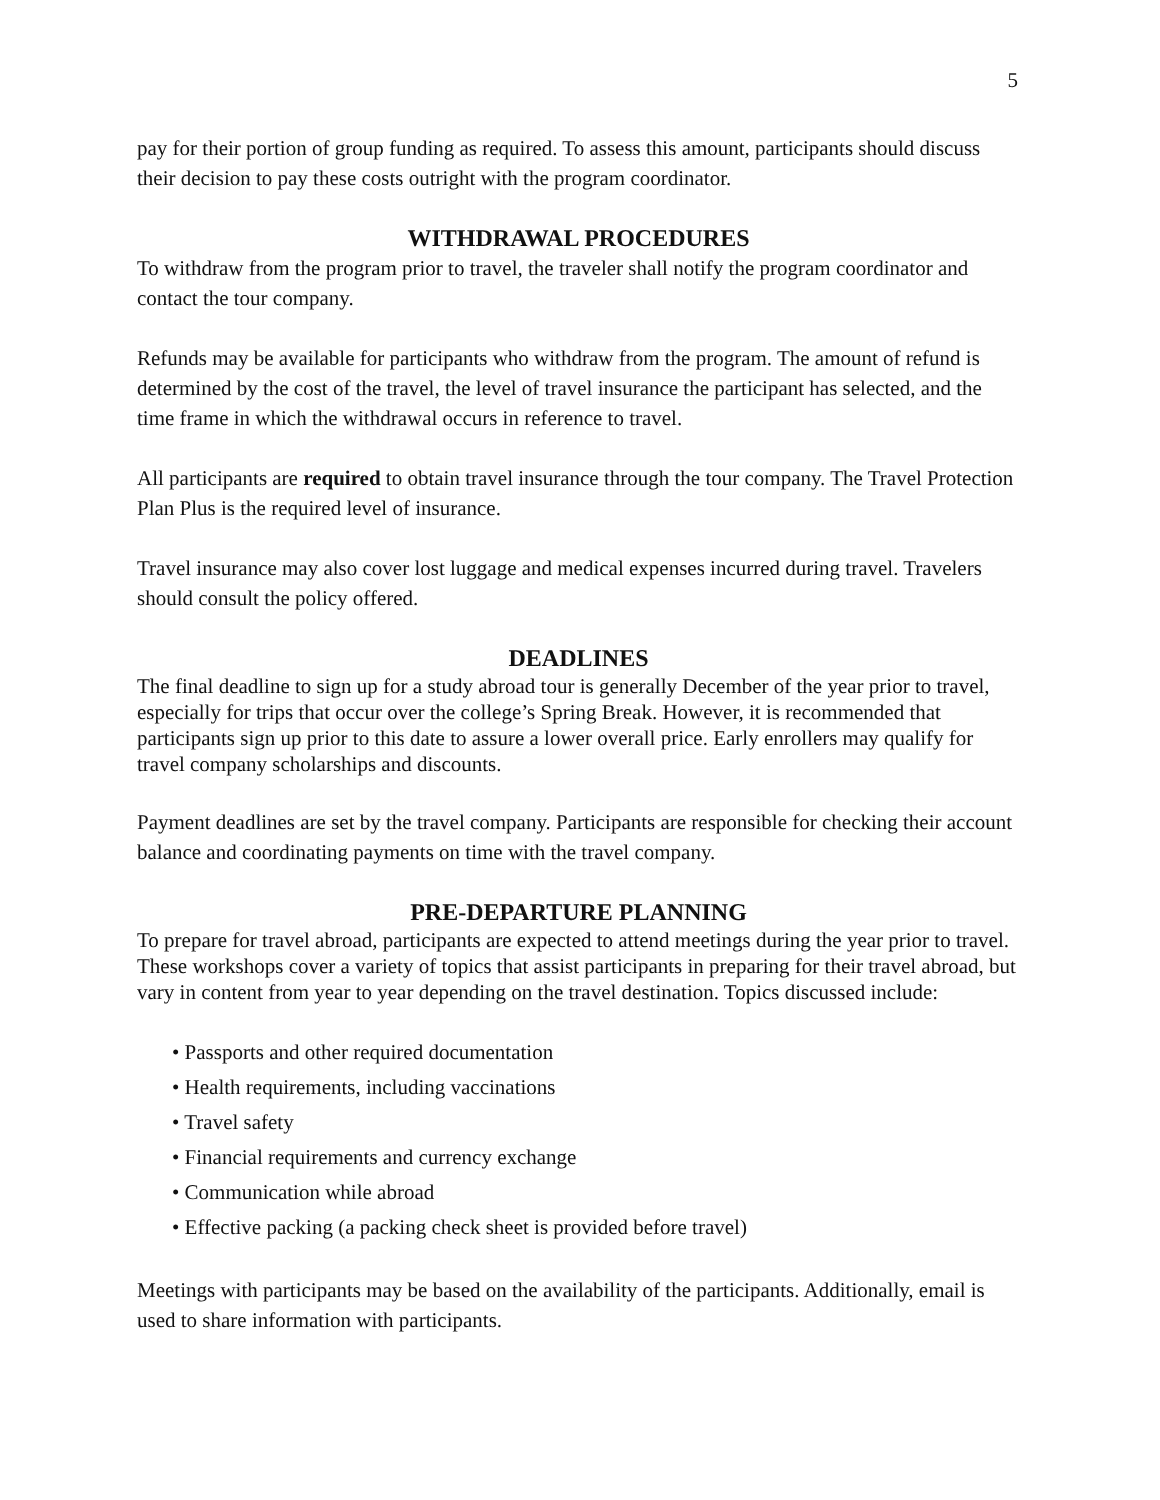5
pay for their portion of group funding as required. To assess this amount, participants should discuss their decision to pay these costs outright with the program coordinator.
WITHDRAWAL PROCEDURES
To withdraw from the program prior to travel, the traveler shall notify the program coordinator and contact the tour company.
Refunds may be available for participants who withdraw from the program. The amount of refund is determined by the cost of the travel, the level of travel insurance the participant has selected, and the time frame in which the withdrawal occurs in reference to travel.
All participants are required to obtain travel insurance through the tour company. The Travel Protection Plan Plus is the required level of insurance.
Travel insurance may also cover lost luggage and medical expenses incurred during travel. Travelers should consult the policy offered.
DEADLINES
The final deadline to sign up for a study abroad tour is generally December of the year prior to travel, especially for trips that occur over the college’s Spring Break. However, it is recommended that participants sign up prior to this date to assure a lower overall price. Early enrollers may qualify for travel company scholarships and discounts.
Payment deadlines are set by the travel company. Participants are responsible for checking their account balance and coordinating payments on time with the travel company.
PRE-DEPARTURE PLANNING
To prepare for travel abroad, participants are expected to attend meetings during the year prior to travel. These workshops cover a variety of topics that assist participants in preparing for their travel abroad, but vary in content from year to year depending on the travel destination. Topics discussed include:
• Passports and other required documentation
• Health requirements, including vaccinations
• Travel safety
• Financial requirements and currency exchange
• Communication while abroad
• Effective packing (a packing check sheet is provided before travel)
Meetings with participants may be based on the availability of the participants. Additionally, email is used to share information with participants.